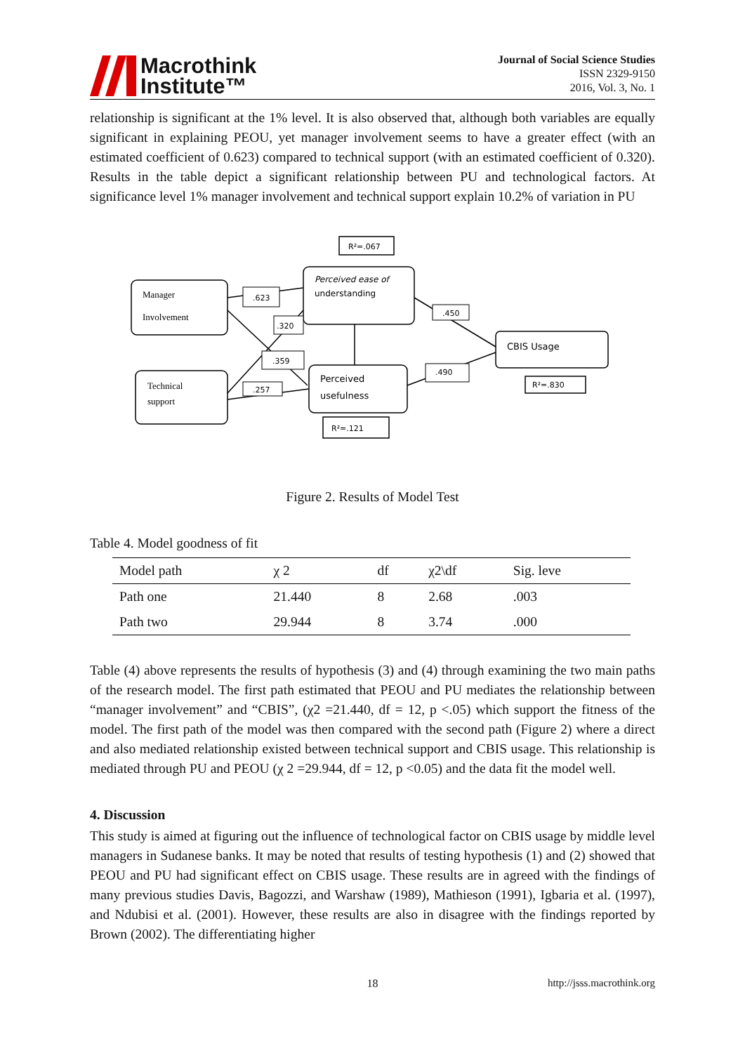Macrothink
Institute™
Journal of Social Science Studies
ISSN 2329-9150
2016, Vol. 3, No. 1
relationship is significant at the 1% level. It is also observed that, although both variables are equally significant in explaining PEOU, yet manager involvement seems to have a greater effect (with an estimated coefficient of 0.623) compared to technical support (with an estimated coefficient of 0.320). Results in the table depict a significant relationship between PU and technological factors. At significance level 1% manager involvement and technical support explain 10.2% of variation in PU
.623
.320
.359
.257
.450
.490
R²=.067
R²=.121
R²=.830
Manager
Involvement
Perceived ease of
understanding
Technical
support
Perceived
usefulness
CBIS Usage
Figure 2. Results of Model Test
Table 4. Model goodness of fit
| Model path | χ 2 | df | χ2\df | Sig. leve |
| --- | --- | --- | --- | --- |
| Path one | 21.440 | 8 | 2.68 | .003 |
| Path two | 29.944 | 8 | 3.74 | .000 |
Table (4) above represents the results of hypothesis (3) and (4) through examining the two main paths of the research model. The first path estimated that PEOU and PU mediates the relationship between “manager involvement” and “CBIS”, (χ2 =21.440, df = 12, p <.05) which support the fitness of the model. The first path of the model was then compared with the second path (Figure 2) where a direct and also mediated relationship existed between technical support and CBIS usage. This relationship is mediated through PU and PEOU (χ 2 =29.944, df = 12, p <0.05) and the data fit the model well.
4. Discussion
This study is aimed at figuring out the influence of technological factor on CBIS usage by middle level managers in Sudanese banks. It may be noted that results of testing hypothesis (1) and (2) showed that PEOU and PU had significant effect on CBIS usage. These results are in agreed with the findings of many previous studies Davis, Bagozzi, and Warshaw (1989), Mathieson (1991), Igbaria et al. (1997), and Ndubisi et al. (2001). However, these results are also in disagree with the findings reported by Brown (2002). The differentiating higher
18 http://jsss.macrothink.org